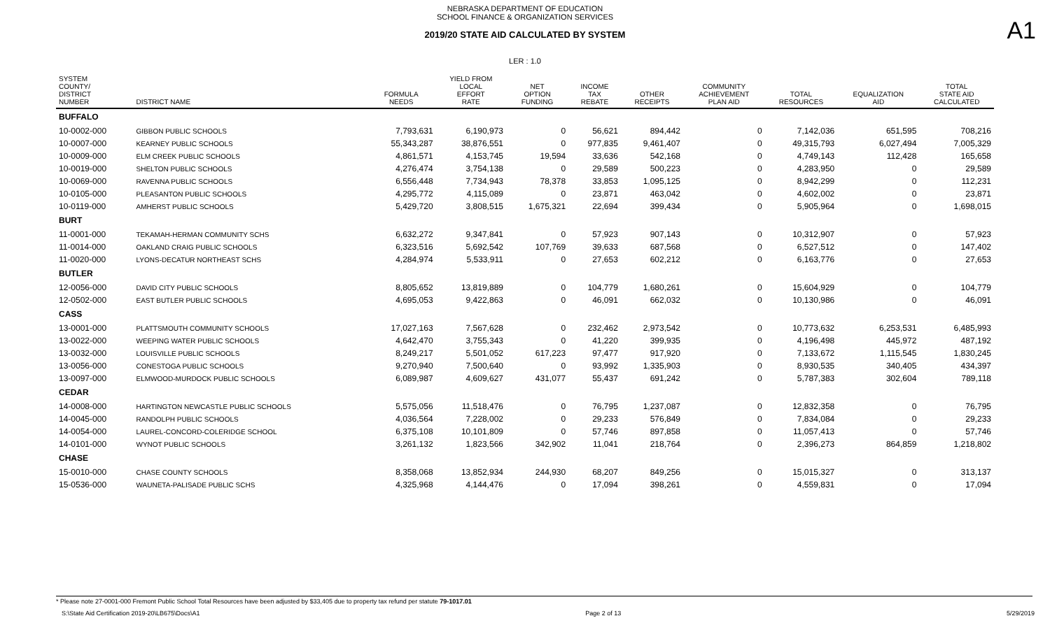NEBRASKA DEPARTMENT OF EDUCATION
SCHOOL FINANCE & ORGANIZATION SERVICES
A1
2019/20 STATE AID CALCULATED BY SYSTEM
LER : 1.0
| SYSTEM COUNTY/ DISTRICT NUMBER | DISTRICT NAME | FORMULA NEEDS | YIELD FROM LOCAL EFFORT RATE | NET OPTION FUNDING | INCOME TAX REBATE | OTHER RECEIPTS | COMMUNITY ACHIEVEMENT PLAN AID | TOTAL RESOURCES | EQUALIZATION AID | TOTAL STATE AID CALCULATED |
| --- | --- | --- | --- | --- | --- | --- | --- | --- | --- | --- |
| BUFFALO | | | | | | | | | | |
| 10-0002-000 | GIBBON PUBLIC SCHOOLS | 7,793,631 | 6,190,973 | 0 | 56,621 | 894,442 | 0 | 7,142,036 | 651,595 | 708,216 |
| 10-0007-000 | KEARNEY PUBLIC SCHOOLS | 55,343,287 | 38,876,551 | 0 | 977,835 | 9,461,407 | 0 | 49,315,793 | 6,027,494 | 7,005,329 |
| 10-0009-000 | ELM CREEK PUBLIC SCHOOLS | 4,861,571 | 4,153,745 | 19,594 | 33,636 | 542,168 | 0 | 4,749,143 | 112,428 | 165,658 |
| 10-0019-000 | SHELTON PUBLIC SCHOOLS | 4,276,474 | 3,754,138 | 0 | 29,589 | 500,223 | 0 | 4,283,950 | 0 | 29,589 |
| 10-0069-000 | RAVENNA PUBLIC SCHOOLS | 6,556,448 | 7,734,943 | 78,378 | 33,853 | 1,095,125 | 0 | 8,942,299 | 0 | 112,231 |
| 10-0105-000 | PLEASANTON PUBLIC SCHOOLS | 4,295,772 | 4,115,089 | 0 | 23,871 | 463,042 | 0 | 4,602,002 | 0 | 23,871 |
| 10-0119-000 | AMHERST PUBLIC SCHOOLS | 5,429,720 | 3,808,515 | 1,675,321 | 22,694 | 399,434 | 0 | 5,905,964 | 0 | 1,698,015 |
| BURT | | | | | | | | | | |
| 11-0001-000 | TEKAMAH-HERMAN COMMUNITY SCHS | 6,632,272 | 9,347,841 | 0 | 57,923 | 907,143 | 0 | 10,312,907 | 0 | 57,923 |
| 11-0014-000 | OAKLAND CRAIG PUBLIC SCHOOLS | 6,323,516 | 5,692,542 | 107,769 | 39,633 | 687,568 | 0 | 6,527,512 | 0 | 147,402 |
| 11-0020-000 | LYONS-DECATUR NORTHEAST SCHS | 4,284,974 | 5,533,911 | 0 | 27,653 | 602,212 | 0 | 6,163,776 | 0 | 27,653 |
| BUTLER | | | | | | | | | | |
| 12-0056-000 | DAVID CITY PUBLIC SCHOOLS | 8,805,652 | 13,819,889 | 0 | 104,779 | 1,680,261 | 0 | 15,604,929 | 0 | 104,779 |
| 12-0502-000 | EAST BUTLER PUBLIC SCHOOLS | 4,695,053 | 9,422,863 | 0 | 46,091 | 662,032 | 0 | 10,130,986 | 0 | 46,091 |
| CASS | | | | | | | | | | |
| 13-0001-000 | PLATTSMOUTH COMMUNITY SCHOOLS | 17,027,163 | 7,567,628 | 0 | 232,462 | 2,973,542 | 0 | 10,773,632 | 6,253,531 | 6,485,993 |
| 13-0022-000 | WEEPING WATER PUBLIC SCHOOLS | 4,642,470 | 3,755,343 | 0 | 41,220 | 399,935 | 0 | 4,196,498 | 445,972 | 487,192 |
| 13-0032-000 | LOUISVILLE PUBLIC SCHOOLS | 8,249,217 | 5,501,052 | 617,223 | 97,477 | 917,920 | 0 | 7,133,672 | 1,115,545 | 1,830,245 |
| 13-0056-000 | CONESTOGA PUBLIC SCHOOLS | 9,270,940 | 7,500,640 | 0 | 93,992 | 1,335,903 | 0 | 8,930,535 | 340,405 | 434,397 |
| 13-0097-000 | ELMWOOD-MURDOCK PUBLIC SCHOOLS | 6,089,987 | 4,609,627 | 431,077 | 55,437 | 691,242 | 0 | 5,787,383 | 302,604 | 789,118 |
| CEDAR | | | | | | | | | | |
| 14-0008-000 | HARTINGTON NEWCASTLE PUBLIC SCHOOLS | 5,575,056 | 11,518,476 | 0 | 76,795 | 1,237,087 | 0 | 12,832,358 | 0 | 76,795 |
| 14-0045-000 | RANDOLPH PUBLIC SCHOOLS | 4,036,564 | 7,228,002 | 0 | 29,233 | 576,849 | 0 | 7,834,084 | 0 | 29,233 |
| 14-0054-000 | LAUREL-CONCORD-COLERIDGE SCHOOL | 6,375,108 | 10,101,809 | 0 | 57,746 | 897,858 | 0 | 11,057,413 | 0 | 57,746 |
| 14-0101-000 | WYNOT PUBLIC SCHOOLS | 3,261,132 | 1,823,566 | 342,902 | 11,041 | 218,764 | 0 | 2,396,273 | 864,859 | 1,218,802 |
| CHASE | | | | | | | | | | |
| 15-0010-000 | CHASE COUNTY SCHOOLS | 8,358,068 | 13,852,934 | 244,930 | 68,207 | 849,256 | 0 | 15,015,327 | 0 | 313,137 |
| 15-0536-000 | WAUNETA-PALISADE PUBLIC SCHS | 4,325,968 | 4,144,476 | 0 | 17,094 | 398,261 | 0 | 4,559,831 | 0 | 17,094 |
* Please note 27-0001-000 Fremont Public School Total Resources have been adjusted by $33,405 due to property tax refund per statute 79-1017.01
S:\State Aid Certification 2019-20\LB675\Docs\A1 Page 2 of 13 5/29/2019